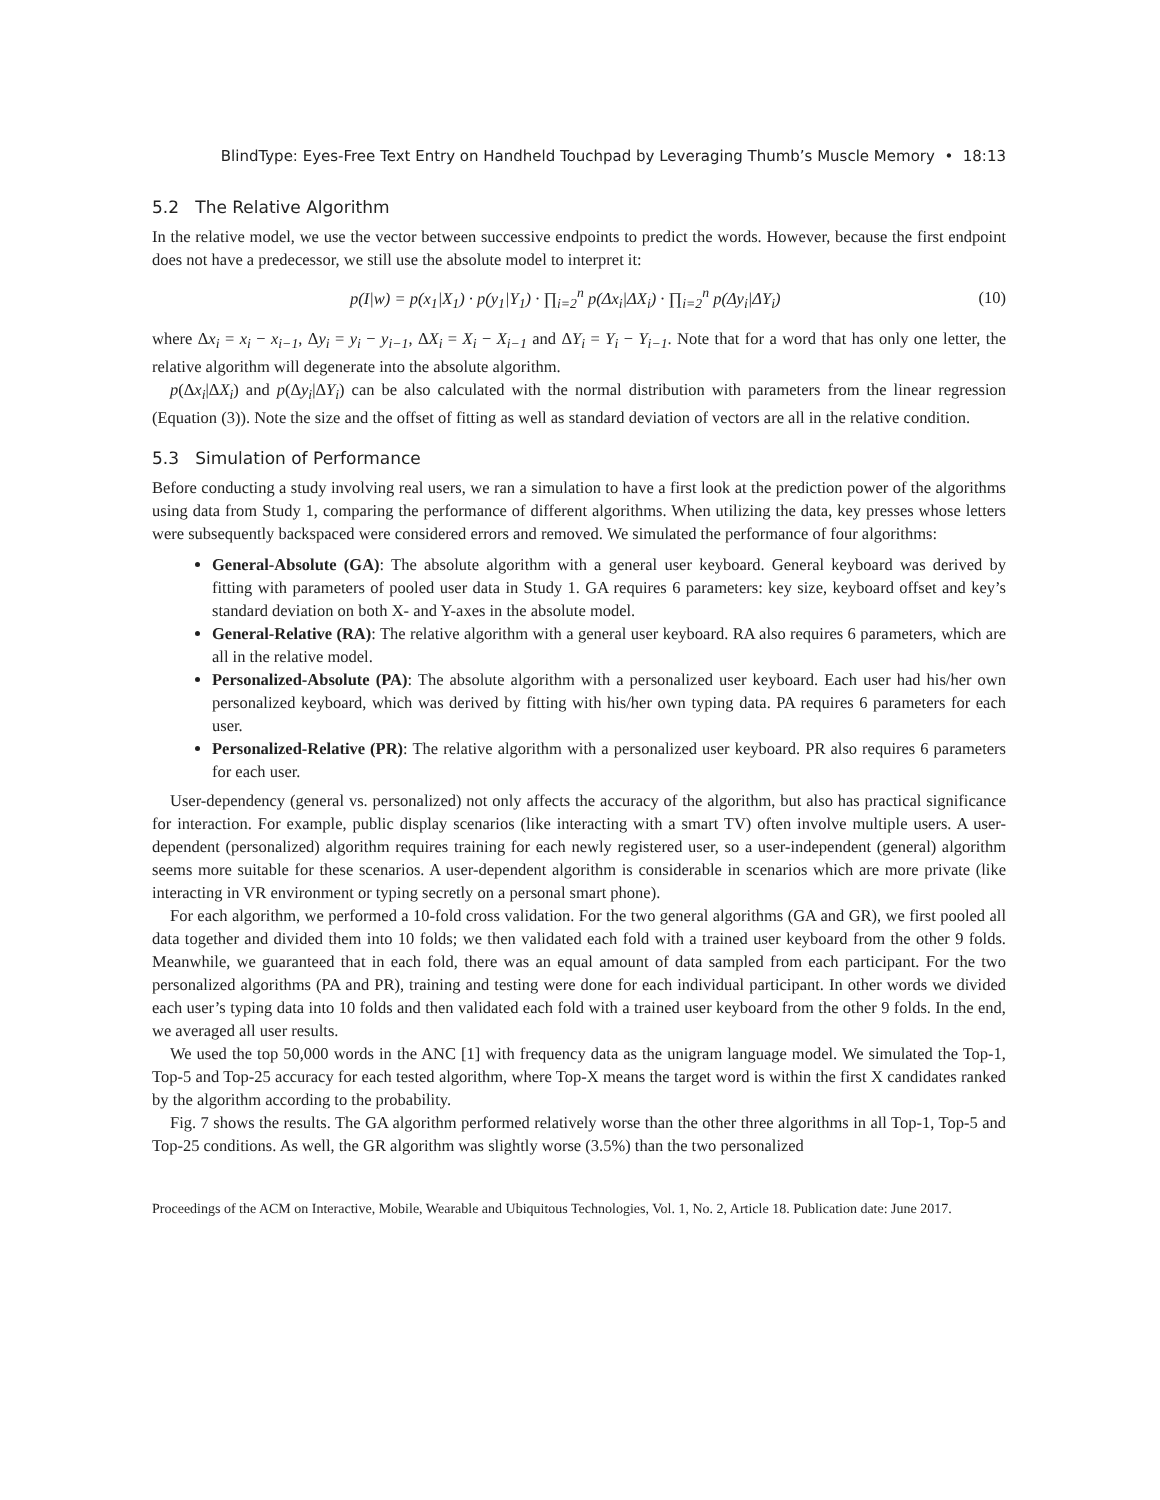BlindType: Eyes-Free Text Entry on Handheld Touchpad by Leveraging Thumb’s Muscle Memory • 18:13
5.2 The Relative Algorithm
In the relative model, we use the vector between successive endpoints to predict the words. However, because the first endpoint does not have a predecessor, we still use the absolute model to interpret it:
p(I|w) = p(x<sub>1</sub>|X<sub>1</sub>) · p(y<sub>1</sub>|Y<sub>1</sub>) · ∏<sub>i=2</sub><sup>n</sup> p(Δx<sub>i</sub>|ΔX<sub>i</sub>) · ∏<sub>i=2</sub><sup>n</sup> p(Δy<sub>i</sub>|ΔY<sub>i</sub>) (10)
where Δx<sub>i</sub> = x<sub>i</sub> − x<sub>i−1</sub>, Δy<sub>i</sub> = y<sub>i</sub> − y<sub>i−1</sub>, ΔX<sub>i</sub> = X<sub>i</sub> − X<sub>i−1</sub> and ΔY<sub>i</sub> = Y<sub>i</sub> − Y<sub>i−1</sub>. Note that for a word that has only one letter, the relative algorithm will degenerate into the absolute algorithm.
p(Δx<sub>i</sub>|ΔX<sub>i</sub>) and p(Δy<sub>i</sub>|ΔY<sub>i</sub>) can be also calculated with the normal distribution with parameters from the linear regression (Equation (3)). Note the size and the offset of fitting as well as standard deviation of vectors are all in the relative condition.
5.3 Simulation of Performance
Before conducting a study involving real users, we ran a simulation to have a first look at the prediction power of the algorithms using data from Study 1, comparing the performance of different algorithms. When utilizing the data, key presses whose letters were subsequently backspaced were considered errors and removed. We simulated the performance of four algorithms:
General-Absolute (GA): The absolute algorithm with a general user keyboard. General keyboard was derived by fitting with parameters of pooled user data in Study 1. GA requires 6 parameters: key size, keyboard offset and key’s standard deviation on both X- and Y-axes in the absolute model.
General-Relative (RA): The relative algorithm with a general user keyboard. RA also requires 6 parameters, which are all in the relative model.
Personalized-Absolute (PA): The absolute algorithm with a personalized user keyboard. Each user had his/her own personalized keyboard, which was derived by fitting with his/her own typing data. PA requires 6 parameters for each user.
Personalized-Relative (PR): The relative algorithm with a personalized user keyboard. PR also requires 6 parameters for each user.
User-dependency (general vs. personalized) not only affects the accuracy of the algorithm, but also has practical significance for interaction. For example, public display scenarios (like interacting with a smart TV) often involve multiple users. A user-dependent (personalized) algorithm requires training for each newly registered user, so a user-independent (general) algorithm seems more suitable for these scenarios. A user-dependent algorithm is considerable in scenarios which are more private (like interacting in VR environment or typing secretly on a personal smart phone).
For each algorithm, we performed a 10-fold cross validation. For the two general algorithms (GA and GR), we first pooled all data together and divided them into 10 folds; we then validated each fold with a trained user keyboard from the other 9 folds. Meanwhile, we guaranteed that in each fold, there was an equal amount of data sampled from each participant. For the two personalized algorithms (PA and PR), training and testing were done for each individual participant. In other words we divided each user’s typing data into 10 folds and then validated each fold with a trained user keyboard from the other 9 folds. In the end, we averaged all user results.
We used the top 50,000 words in the ANC [1] with frequency data as the unigram language model. We simulated the Top-1, Top-5 and Top-25 accuracy for each tested algorithm, where Top-X means the target word is within the first X candidates ranked by the algorithm according to the probability.
Fig. 7 shows the results. The GA algorithm performed relatively worse than the other three algorithms in all Top-1, Top-5 and Top-25 conditions. As well, the GR algorithm was slightly worse (3.5%) than the two personalized
Proceedings of the ACM on Interactive, Mobile, Wearable and Ubiquitous Technologies, Vol. 1, No. 2, Article 18. Publication date: June 2017.